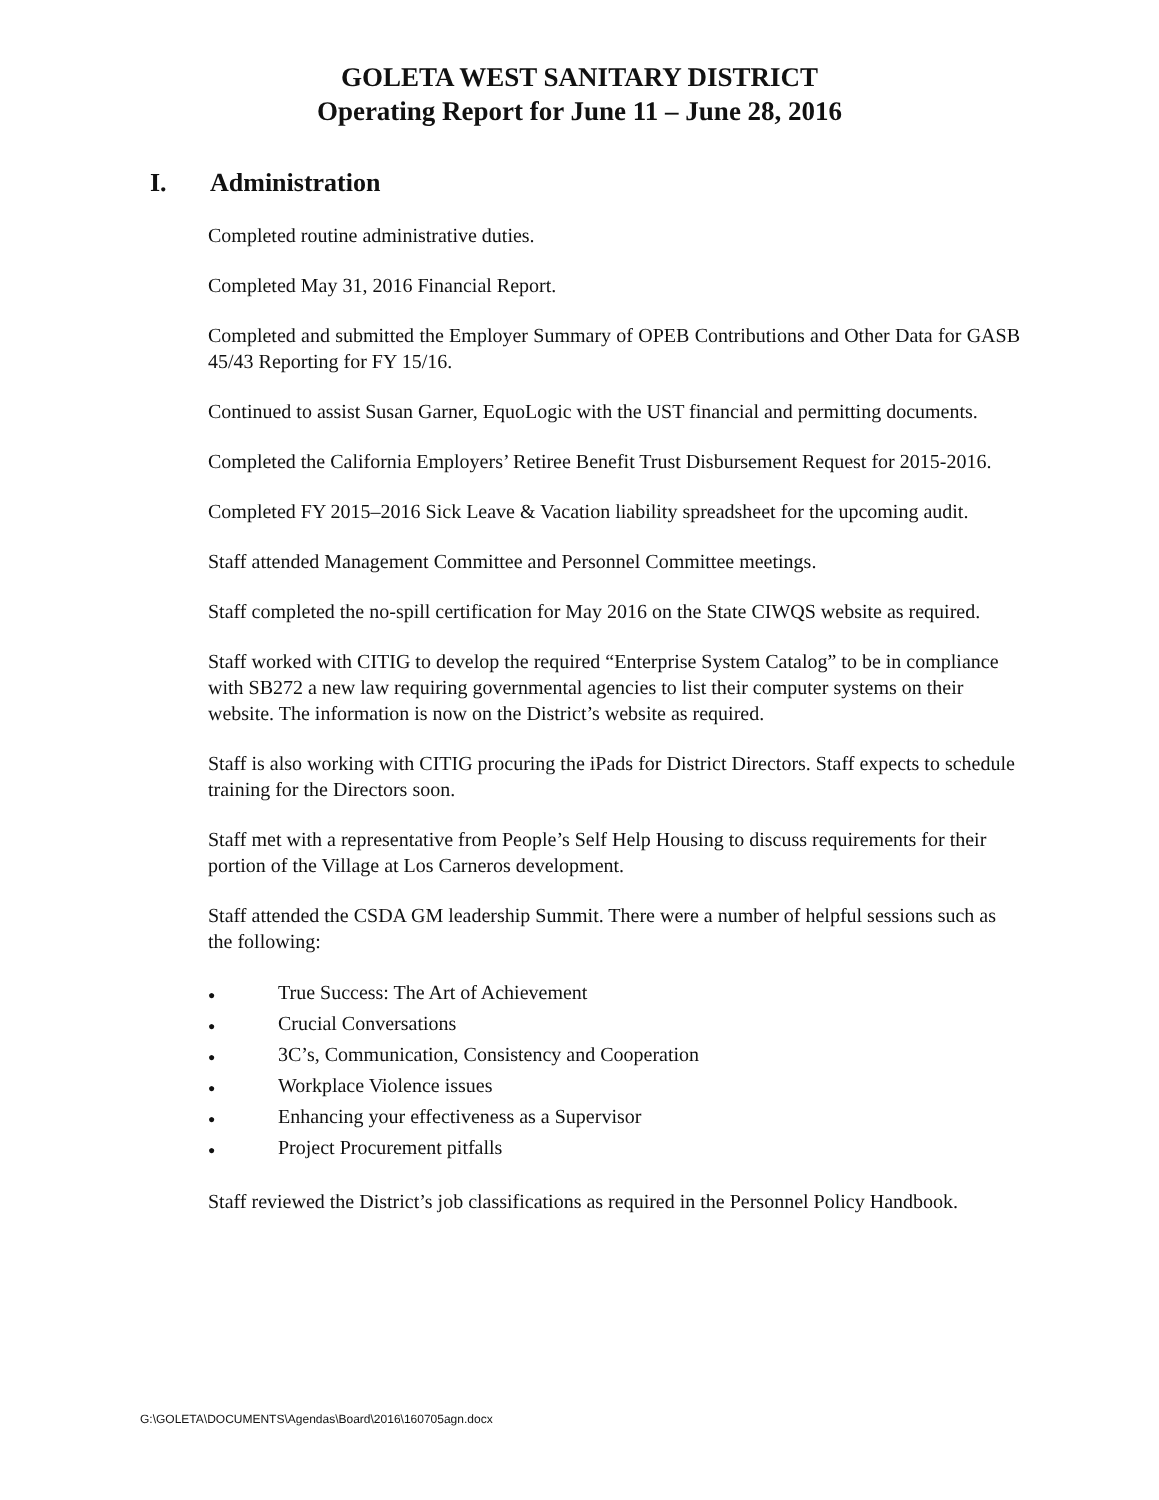GOLETA WEST SANITARY DISTRICT
Operating Report for June 11 – June 28, 2016
I. Administration
Completed routine administrative duties.
Completed May 31, 2016 Financial Report.
Completed and submitted the Employer Summary of OPEB Contributions and Other Data for GASB 45/43 Reporting for FY 15/16.
Continued to assist Susan Garner, EquoLogic with the UST financial and permitting documents.
Completed the California Employers’ Retiree Benefit Trust Disbursement Request for 2015-2016.
Completed FY 2015–2016 Sick Leave & Vacation liability spreadsheet for the upcoming audit.
Staff attended Management Committee and Personnel Committee meetings.
Staff completed the no-spill certification for May 2016 on the State CIWQS website as required.
Staff worked with CITIG to develop the required “Enterprise System Catalog” to be in compliance with SB272 a new law requiring governmental agencies to list their computer systems on their website. The information is now on the District’s website as required.
Staff is also working with CITIG procuring the iPads for District Directors. Staff expects to schedule training for the Directors soon.
Staff met with a representative from People’s Self Help Housing to discuss requirements for their portion of the Village at Los Carneros development.
Staff attended the CSDA GM leadership Summit. There were a number of helpful sessions such as the following:
● True Success: The Art of Achievement
● Crucial Conversations
● 3C’s, Communication, Consistency and Cooperation
● Workplace Violence issues
● Enhancing your effectiveness as a Supervisor
● Project Procurement pitfalls
Staff reviewed the District’s job classifications as required in the Personnel Policy Handbook.
G:\GOLETA\DOCUMENTS\Agendas\Board\2016\160705agn.docx